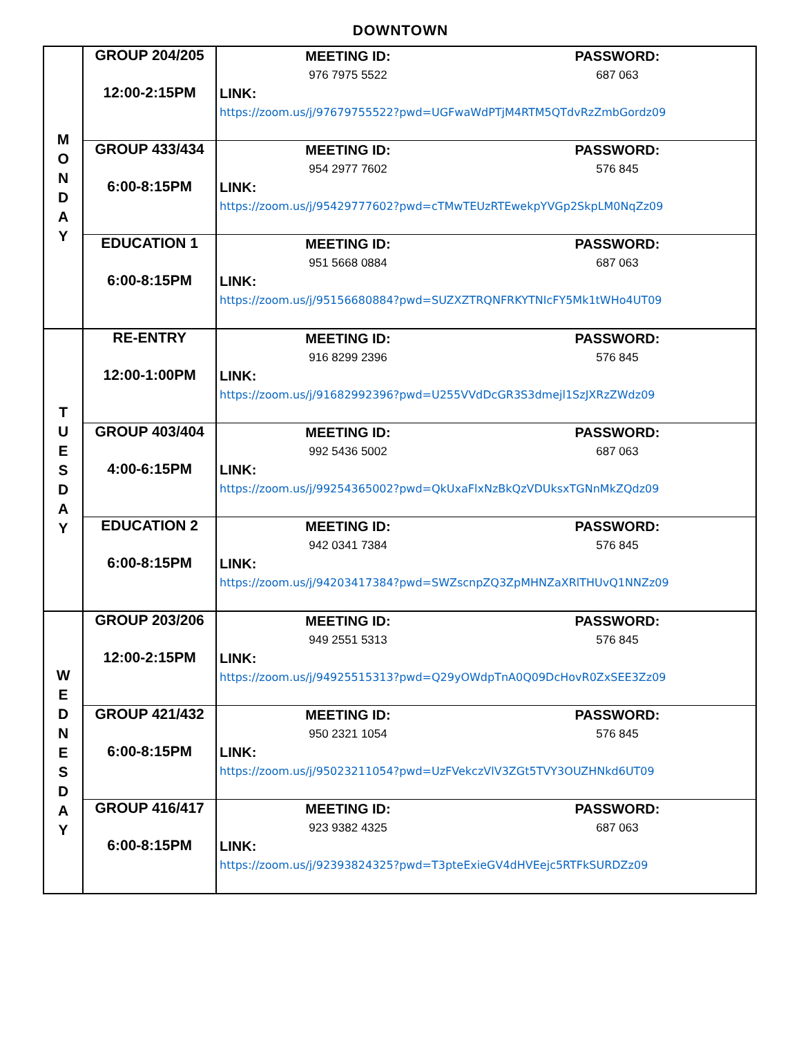DOWNTOWN
| M O N D A Y | GROUP 204/205 12:00-2:15PM | MEETING ID: PASSWORD: 976 7975 5522 687 063 LINK: https://zoom.us/j/97679755522?pwd=UGFwaWdPTjM4RTM5QTdvRzZmbGordz09 |
| | GROUP 433/434 6:00-8:15PM | MEETING ID: PASSWORD: 954 2977 7602 576 845 LINK: https://zoom.us/j/95429777602?pwd=cTMwTEUzRTEwekpYVGp2SkpLM0NqZz09 |
| | EDUCATION 1 6:00-8:15PM | MEETING ID: PASSWORD: 951 5668 0884 687 063 LINK: https://zoom.us/j/95156680884?pwd=SUZXZTRQNFRKYTNIcFY5Mk1tWHo4UT09 |
| T U E S D A Y | RE-ENTRY 12:00-1:00PM | MEETING ID: PASSWORD: 916 8299 2396 576 845 LINK: https://zoom.us/j/91682992396?pwd=U255VVdDcGR3S3dmejl1SzJXRzZWdz09 |
| | GROUP 403/404 4:00-6:15PM | MEETING ID: PASSWORD: 992 5436 5002 687 063 LINK: https://zoom.us/j/99254365002?pwd=QkUxaFlxNzBkQzVDUksxTGNnMkZQdz09 |
| | EDUCATION 2 6:00-8:15PM | MEETING ID: PASSWORD: 942 0341 7384 576 845 LINK: https://zoom.us/j/94203417384?pwd=SWZscnpZQ3ZpMHNZaXRlTHUvQ1NNZz09 |
| W E D N E S D A Y | GROUP 203/206 12:00-2:15PM | MEETING ID: PASSWORD: 949 2551 5313 576 845 LINK: https://zoom.us/j/94925515313?pwd=Q29yOWdpTnA0Q09DcHovR0ZxSEE3Zz09 |
| | GROUP 421/432 6:00-8:15PM | MEETING ID: PASSWORD: 950 2321 1054 576 845 LINK: https://zoom.us/j/95023211054?pwd=UzFVekczVlV3ZGt5TVY3OUZHNkd6UT09 |
| | GROUP 416/417 6:00-8:15PM | MEETING ID: PASSWORD: 923 9382 4325 687 063 LINK: https://zoom.us/j/92393824325?pwd=T3pteExieGV4dHVEejc5RTFkSURDZz09 |